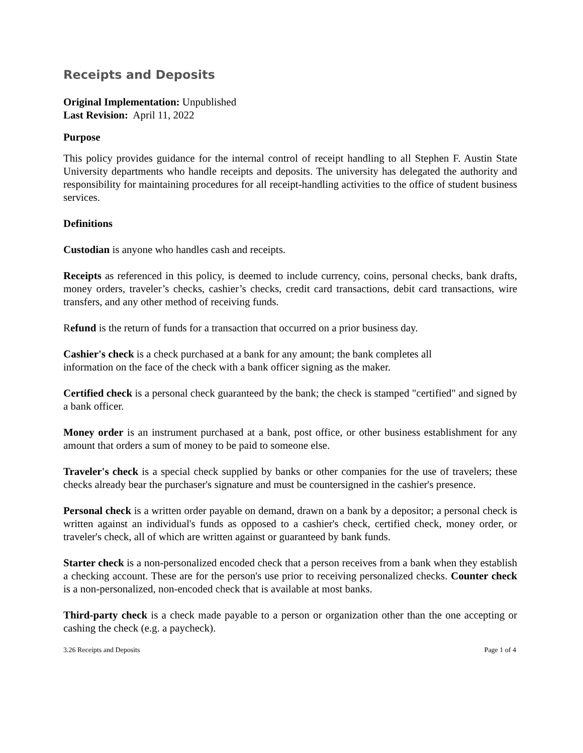Receipts and Deposits
Original Implementation: Unpublished
Last Revision: April 11, 2022
Purpose
This policy provides guidance for the internal control of receipt handling to all Stephen F. Austin State University departments who handle receipts and deposits. The university has delegated the authority and responsibility for maintaining procedures for all receipt-handling activities to the office of student business services.
Definitions
Custodian is anyone who handles cash and receipts.
Receipts as referenced in this policy, is deemed to include currency, coins, personal checks, bank drafts, money orders, traveler’s checks, cashier’s checks, credit card transactions, debit card transactions, wire transfers, and any other method of receiving funds.
Refund is the return of funds for a transaction that occurred on a prior business day.
Cashier's check is a check purchased at a bank for any amount; the bank completes all
information on the face of the check with a bank officer signing as the maker.
Certified check is a personal check guaranteed by the bank; the check is stamped "certified" and signed by a bank officer.
Money order is an instrument purchased at a bank, post office, or other business establishment for any amount that orders a sum of money to be paid to someone else.
Traveler's check is a special check supplied by banks or other companies for the use of travelers; these checks already bear the purchaser's signature and must be countersigned in the cashier's presence.
Personal check is a written order payable on demand, drawn on a bank by a depositor; a personal check is written against an individual's funds as opposed to a cashier's check, certified check, money order, or traveler's check, all of which are written against or guaranteed by bank funds.
Starter check is a non-personalized encoded check that a person receives from a bank when they establish a checking account. These are for the person's use prior to receiving personalized checks. Counter check is a non-personalized, non-encoded check that is available at most banks.
Third-party check is a check made payable to a person or organization other than the one accepting or cashing the check (e.g. a paycheck).
3.26 Receipts and Deposits Page 1 of 4